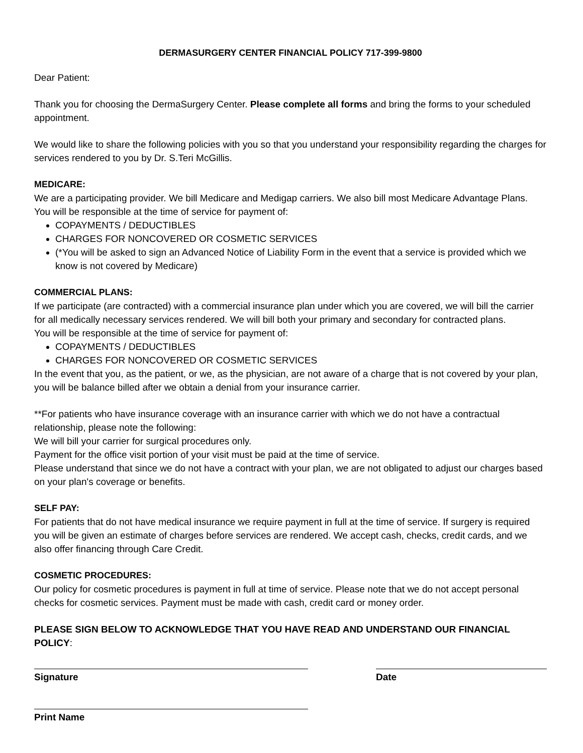DERMASURGERY CENTER FINANCIAL POLICY 717-399-9800
Dear Patient:
Thank you for choosing the DermaSurgery Center. Please complete all forms and bring the forms to your scheduled appointment.
We would like to share the following policies with you so that you understand your responsibility regarding the charges for services rendered to you by Dr. S.Teri McGillis.
MEDICARE:
We are a participating provider. We bill Medicare and Medigap carriers. We also bill most Medicare Advantage Plans.
You will be responsible at the time of service for payment of:
COPAYMENTS / DEDUCTIBLES
CHARGES FOR NONCOVERED OR COSMETIC SERVICES
(*You will be asked to sign an Advanced Notice of Liability Form in the event that a service is provided which we know is not covered by Medicare)
COMMERCIAL PLANS:
If we participate (are contracted) with a commercial insurance plan under which you are covered, we will bill the carrier for all medically necessary services rendered. We will bill both your primary and secondary for contracted plans.
You will be responsible at the time of service for payment of:
COPAYMENTS / DEDUCTIBLES
CHARGES FOR NONCOVERED OR COSMETIC SERVICES
In the event that you, as the patient, or we, as the physician, are not aware of a charge that is not covered by your plan, you will be balance billed after we obtain a denial from your insurance carrier.
**For patients who have insurance coverage with an insurance carrier with which we do not have a contractual relationship, please note the following:
We will bill your carrier for surgical procedures only.
Payment for the office visit portion of your visit must be paid at the time of service.
Please understand that since we do not have a contract with your plan, we are not obligated to adjust our charges based on your plan's coverage or benefits.
SELF PAY:
For patients that do not have medical insurance we require payment in full at the time of service. If surgery is required you will be given an estimate of charges before services are rendered. We accept cash, checks, credit cards, and we also offer financing through Care Credit.
COSMETIC PROCEDURES:
Our policy for cosmetic procedures is payment in full at time of service. Please note that we do not accept personal checks for cosmetic services. Payment must be made with cash, credit card or money order.
PLEASE SIGN BELOW TO ACKNOWLEDGE THAT YOU HAVE READ AND UNDERSTAND OUR FINANCIAL POLICY:
Signature Date
Print Name